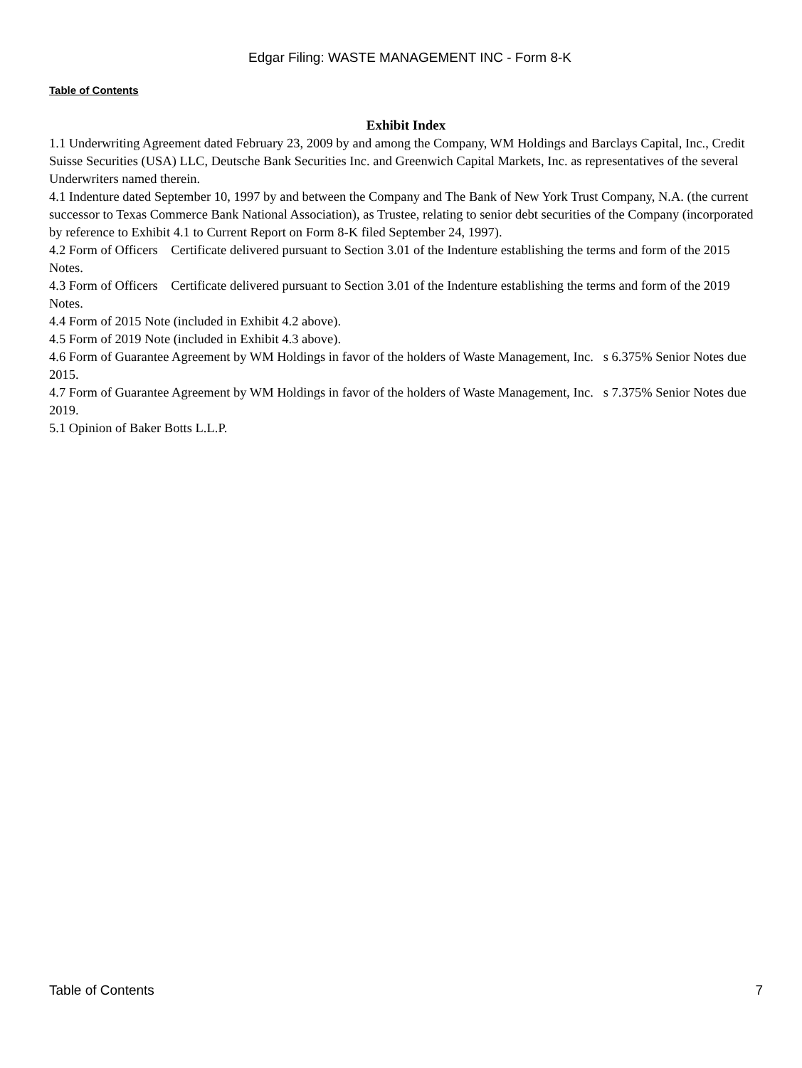Edgar Filing: WASTE MANAGEMENT INC - Form 8-K
Table of Contents
Exhibit Index
1.1 Underwriting Agreement dated February 23, 2009 by and among the Company, WM Holdings and Barclays Capital, Inc., Credit Suisse Securities (USA) LLC, Deutsche Bank Securities Inc. and Greenwich Capital Markets, Inc. as representatives of the several Underwriters named therein.
4.1 Indenture dated September 10, 1997 by and between the Company and The Bank of New York Trust Company, N.A. (the current successor to Texas Commerce Bank National Association), as Trustee, relating to senior debt securities of the Company (incorporated by reference to Exhibit 4.1 to Current Report on Form 8-K filed September 24, 1997).
4.2 Form of Officers Certificate delivered pursuant to Section 3.01 of the Indenture establishing the terms and form of the 2015 Notes.
4.3 Form of Officers Certificate delivered pursuant to Section 3.01 of the Indenture establishing the terms and form of the 2019 Notes.
4.4 Form of 2015 Note (included in Exhibit 4.2 above).
4.5 Form of 2019 Note (included in Exhibit 4.3 above).
4.6 Form of Guarantee Agreement by WM Holdings in favor of the holders of Waste Management, Inc. s 6.375% Senior Notes due 2015.
4.7 Form of Guarantee Agreement by WM Holdings in favor of the holders of Waste Management, Inc. s 7.375% Senior Notes due 2019.
5.1 Opinion of Baker Botts L.L.P.
Table of Contents 7